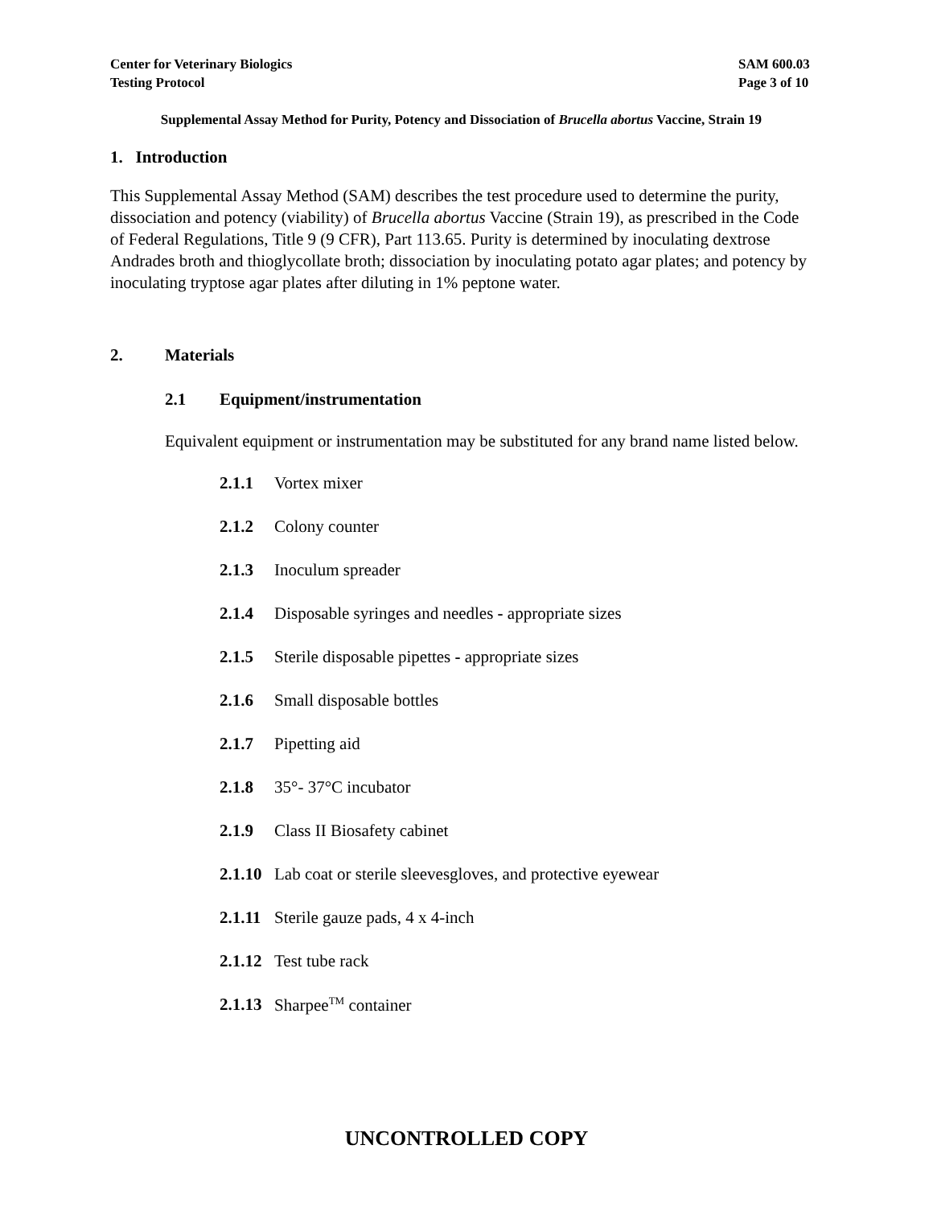Center for Veterinary Biologics
Testing Protocol
SAM 600.03
Page 3 of 10
Supplemental Assay Method for Purity, Potency and Dissociation of Brucella abortus Vaccine, Strain 19
1. Introduction
This Supplemental Assay Method (SAM) describes the test procedure used to determine the purity, dissociation and potency (viability) of Brucella abortus Vaccine (Strain 19), as prescribed in the Code of Federal Regulations, Title 9 (9 CFR), Part 113.65. Purity is determined by inoculating dextrose Andrades broth and thioglycollate broth; dissociation by inoculating potato agar plates; and potency by inoculating tryptose agar plates after diluting in 1% peptone water.
2. Materials
2.1 Equipment/instrumentation
Equivalent equipment or instrumentation may be substituted for any brand name listed below.
2.1.1 Vortex mixer
2.1.2 Colony counter
2.1.3 Inoculum spreader
2.1.4 Disposable syringes and needles - appropriate sizes
2.1.5 Sterile disposable pipettes - appropriate sizes
2.1.6 Small disposable bottles
2.1.7 Pipetting aid
2.1.8 35°- 37°C incubator
2.1.9 Class II Biosafety cabinet
2.1.10 Lab coat or sterile sleevesgloves, and protective eyewear
2.1.11 Sterile gauze pads, 4 x 4-inch
2.1.12 Test tube rack
2.1.13 Sharpee<sup>TM</sup> container
UNCONTROLLED COPY